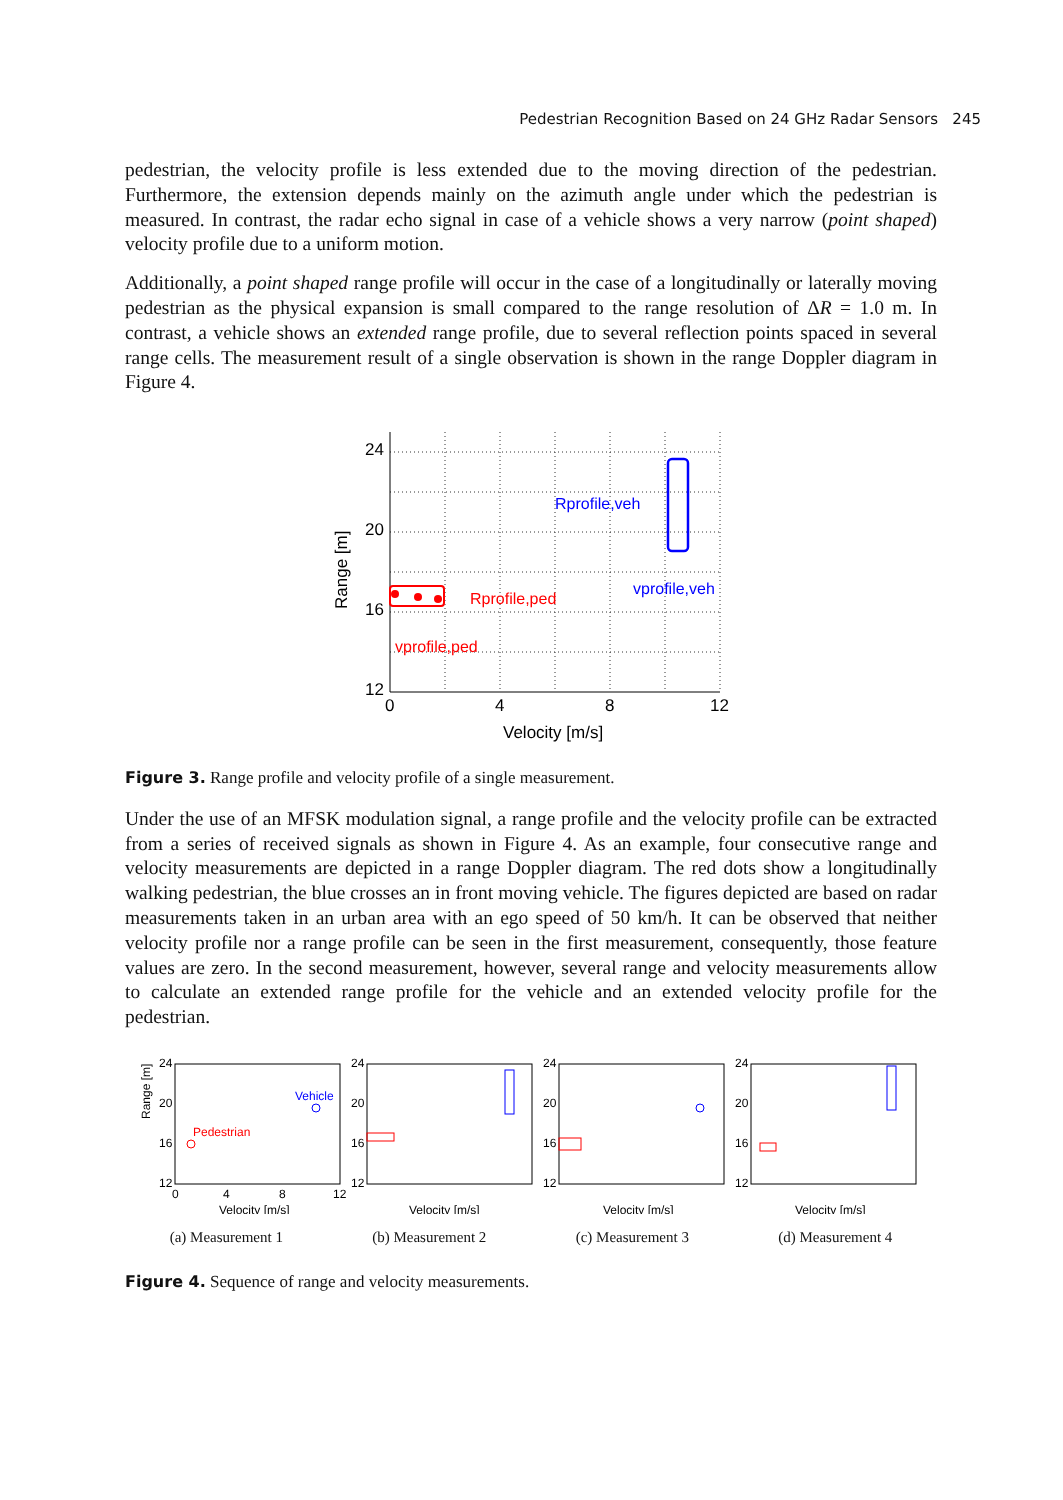Pedestrian Recognition Based on 24 GHz Radar Sensors 245
pedestrian, the velocity profile is less extended due to the moving direction of the pedestrian. Furthermore, the extension depends mainly on the azimuth angle under which the pedestrian is measured. In contrast, the radar echo signal in case of a vehicle shows a very narrow (point shaped) velocity profile due to a uniform motion.
Additionally, a point shaped range profile will occur in the case of a longitudinally or laterally moving pedestrian as the physical expansion is small compared to the range resolution of ΔR = 1.0 m. In contrast, a vehicle shows an extended range profile, due to several reflection points spaced in several range cells. The measurement result of a single observation is shown in the range Doppler diagram in Figure 4.
24
20
16
12
0
4
8
12
Velocity [m/s]
Range [m]
Rprofile,ped
vprofile,ped
Rprofile,veh
vprofile,veh
Figure 3. Range profile and velocity profile of a single measurement.
Under the use of an MFSK modulation signal, a range profile and the velocity profile can be extracted from a series of received signals as shown in Figure 4. As an example, four consecutive range and velocity measurements are depicted in a range Doppler diagram. The red dots show a longitudinally walking pedestrian, the blue crosses an in front moving vehicle. The figures depicted are based on radar measurements taken in an urban area with an ego speed of 50 km/h. It can be observed that neither velocity profile nor a range profile can be seen in the first measurement, consequently, those feature values are zero. In the second measurement, however, several range and velocity measurements allow to calculate an extended range profile for the vehicle and an extended velocity profile for the pedestrian.
Range [m]
24
20
16
12
0
4
8
12
Velocity [m/s]
Vehicle
Pedestrian
24
20
16
12
Velocity [m/s]
24
20
16
12
Velocity [m/s]
24
20
16
12
Velocity [m/s]
(a) Measurement 1 (b) Measurement 2 (c) Measurement 3 (d) Measurement 4
Figure 4. Sequence of range and velocity measurements.